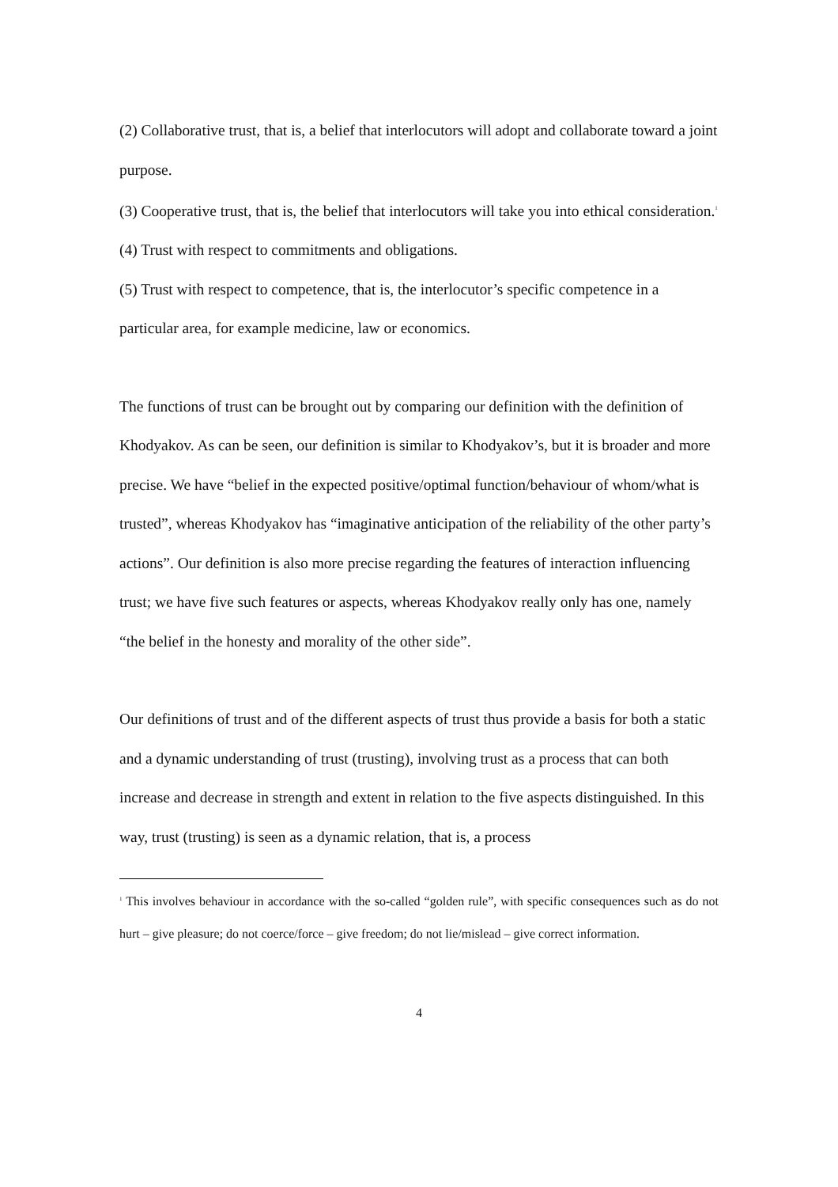(2) Collaborative trust, that is, a belief that interlocutors will adopt and collaborate toward a joint purpose.
(3) Cooperative trust, that is, the belief that interlocutors will take you into ethical consideration.<sup>1</sup>
(4) Trust with respect to commitments and obligations.
(5) Trust with respect to competence, that is, the interlocutor’s specific competence in a particular area, for example medicine, law or economics.
The functions of trust can be brought out by comparing our definition with the definition of Khodyakov. As can be seen, our definition is similar to Khodyakov’s, but it is broader and more precise. We have “belief in the expected positive/optimal function/behaviour of whom/what is trusted”, whereas Khodyakov has “imaginative anticipation of the reliability of the other party’s actions”. Our definition is also more precise regarding the features of interaction influencing trust; we have five such features or aspects, whereas Khodyakov really only has one, namely “the belief in the honesty and morality of the other side”.
Our definitions of trust and of the different aspects of trust thus provide a basis for both a static and a dynamic understanding of trust (trusting), involving trust as a process that can both increase and decrease in strength and extent in relation to the five aspects distinguished. In this way, trust (trusting) is seen as a dynamic relation, that is, a process
<sup>1</sup> This involves behaviour in accordance with the so-called “golden rule”, with specific consequences such as do not hurt – give pleasure; do not coerce/force – give freedom; do not lie/mislead – give correct information.
4